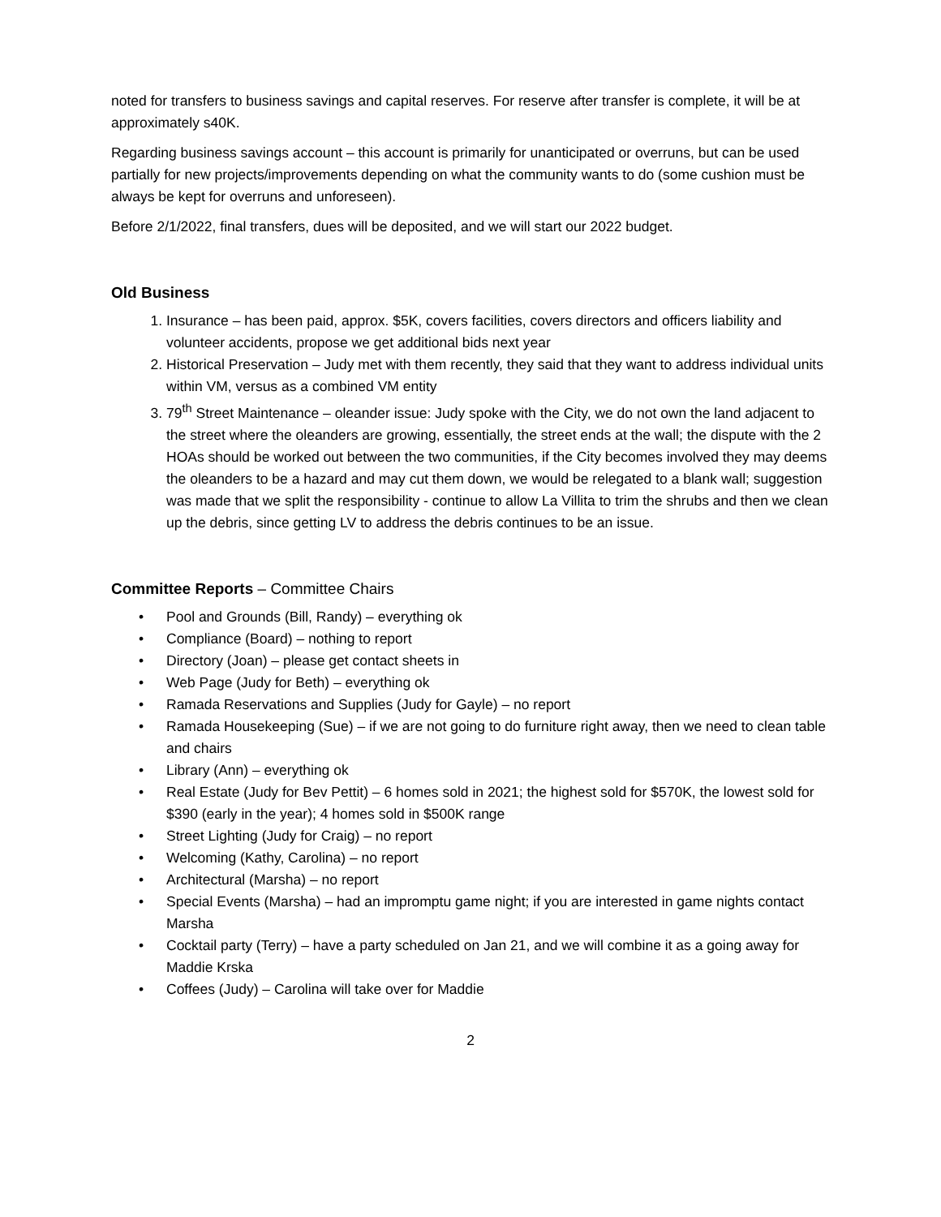noted for transfers to business savings and capital reserves. For reserve after transfer is complete, it will be at approximately s40K.
Regarding business savings account – this account is primarily for unanticipated or overruns, but can be used partially for new projects/improvements depending on what the community wants to do (some cushion must be always be kept for overruns and unforeseen).
Before 2/1/2022, final transfers, dues will be deposited, and we will start our 2022 budget.
Old Business
1. Insurance – has been paid, approx. $5K, covers facilities, covers directors and officers liability and volunteer accidents, propose we get additional bids next year
2. Historical Preservation – Judy met with them recently, they said that they want to address individual units within VM, versus as a combined VM entity
3. 79<sup>th</sup> Street Maintenance – oleander issue: Judy spoke with the City, we do not own the land adjacent to the street where the oleanders are growing, essentially, the street ends at the wall; the dispute with the 2 HOAs should be worked out between the two communities, if the City becomes involved they may deems the oleanders to be a hazard and may cut them down, we would be relegated to a blank wall; suggestion was made that we split the responsibility - continue to allow La Villita to trim the shrubs and then we clean up the debris, since getting LV to address the debris continues to be an issue.
Committee Reports – Committee Chairs
• Pool and Grounds (Bill, Randy) – everything ok
• Compliance (Board) – nothing to report
• Directory (Joan) – please get contact sheets in
• Web Page (Judy for Beth) – everything ok
• Ramada Reservations and Supplies (Judy for Gayle) – no report
• Ramada Housekeeping (Sue) – if we are not going to do furniture right away, then we need to clean table and chairs
• Library (Ann) – everything ok
• Real Estate (Judy for Bev Pettit) – 6 homes sold in 2021; the highest sold for $570K, the lowest sold for $390 (early in the year); 4 homes sold in $500K range
• Street Lighting (Judy for Craig) – no report
• Welcoming (Kathy, Carolina) – no report
• Architectural (Marsha) – no report
• Special Events (Marsha) – had an impromptu game night; if you are interested in game nights contact Marsha
• Cocktail party (Terry) – have a party scheduled on Jan 21, and we will combine it as a going away for Maddie Krska
• Coffees (Judy) – Carolina will take over for Maddie
2